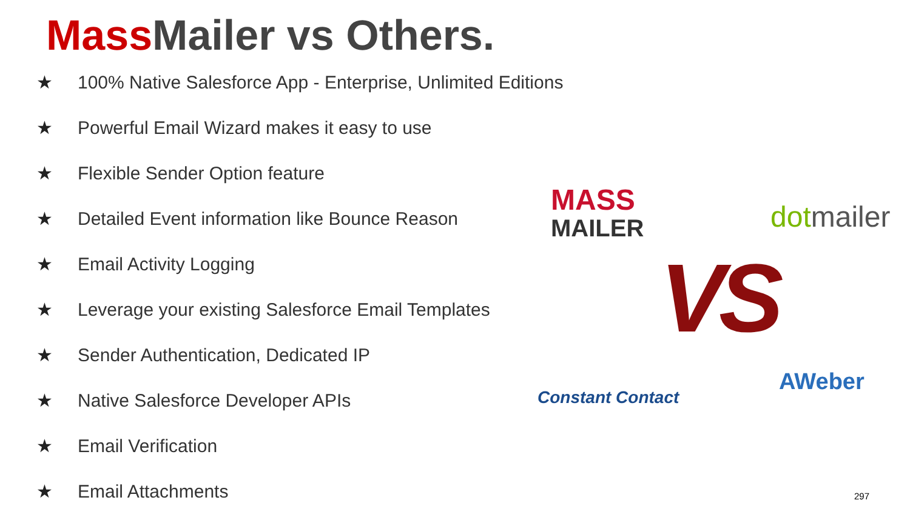Mass Mailer vs Others.
★ 100% Native Salesforce App - Enterprise, Unlimited Editions
★ Powerful Email Wizard makes it easy to use
★ Flexible Sender Option feature
★ Detailed Event information like Bounce Reason
★ Email Activity Logging
★ Leverage your existing Salesforce Email Templates
★ Sender Authentication, Dedicated IP
★ Native Salesforce Developer APIs
★ Email Verification
★ Email Attachments
MASS
MAILER
dotmailer
VS
Constant Contact
AWeber
297